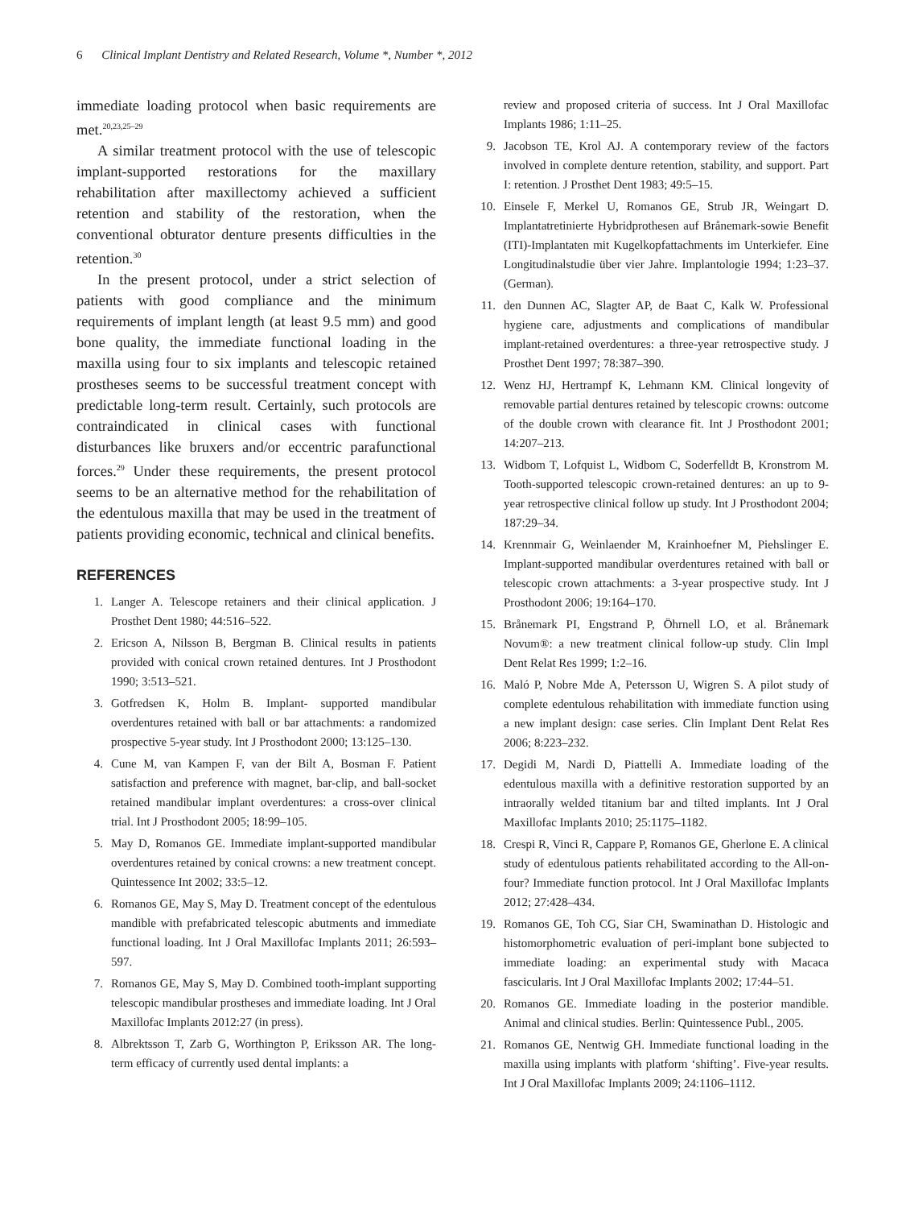6 Clinical Implant Dentistry and Related Research, Volume *, Number *, 2012
immediate loading protocol when basic requirements are met.<sup>20,23,25–29</sup>
A similar treatment protocol with the use of telescopic implant-supported restorations for the maxillary rehabilitation after maxillectomy achieved a sufficient retention and stability of the restoration, when the conventional obturator denture presents difficulties in the retention.<sup>30</sup>
In the present protocol, under a strict selection of patients with good compliance and the minimum requirements of implant length (at least 9.5 mm) and good bone quality, the immediate functional loading in the maxilla using four to six implants and telescopic retained prostheses seems to be successful treatment concept with predictable long-term result. Certainly, such protocols are contraindicated in clinical cases with functional disturbances like bruxers and/or eccentric parafunctional forces.<sup>29</sup> Under these requirements, the present protocol seems to be an alternative method for the rehabilitation of the edentulous maxilla that may be used in the treatment of patients providing economic, technical and clinical benefits.
REFERENCES
1. Langer A. Telescope retainers and their clinical application. J Prosthet Dent 1980; 44:516–522.
2. Ericson A, Nilsson B, Bergman B. Clinical results in patients provided with conical crown retained dentures. Int J Prosthodont 1990; 3:513–521.
3. Gotfredsen K, Holm B. Implant- supported mandibular overdentures retained with ball or bar attachments: a randomized prospective 5-year study. Int J Prosthodont 2000; 13:125–130.
4. Cune M, van Kampen F, van der Bilt A, Bosman F. Patient satisfaction and preference with magnet, bar-clip, and ball-socket retained mandibular implant overdentures: a cross-over clinical trial. Int J Prosthodont 2005; 18:99–105.
5. May D, Romanos GE. Immediate implant-supported mandibular overdentures retained by conical crowns: a new treatment concept. Quintessence Int 2002; 33:5–12.
6. Romanos GE, May S, May D. Treatment concept of the edentulous mandible with prefabricated telescopic abutments and immediate functional loading. Int J Oral Maxillofac Implants 2011; 26:593–597.
7. Romanos GE, May S, May D. Combined tooth-implant supporting telescopic mandibular prostheses and immediate loading. Int J Oral Maxillofac Implants 2012:27 (in press).
8. Albrektsson T, Zarb G, Worthington P, Eriksson AR. The long-term efficacy of currently used dental implants: a
review and proposed criteria of success. Int J Oral Maxillofac Implants 1986; 1:11–25.
9. Jacobson TE, Krol AJ. A contemporary review of the factors involved in complete denture retention, stability, and support. Part I: retention. J Prosthet Dent 1983; 49:5–15.
10. Einsele F, Merkel U, Romanos GE, Strub JR, Weingart D. Implantatretinierte Hybridprothesen auf Brånemark-sowie Benefit (ITI)-Implantaten mit Kugelkopfattachments im Unterkiefer. Eine Longitudinalstudie über vier Jahre. Implantologie 1994; 1:23–37. (German).
11. den Dunnen AC, Slagter AP, de Baat C, Kalk W. Professional hygiene care, adjustments and complications of mandibular implant-retained overdentures: a three-year retrospective study. J Prosthet Dent 1997; 78:387–390.
12. Wenz HJ, Hertrampf K, Lehmann KM. Clinical longevity of removable partial dentures retained by telescopic crowns: outcome of the double crown with clearance fit. Int J Prosthodont 2001; 14:207–213.
13. Widbom T, Lofquist L, Widbom C, Soderfelldt B, Kronstrom M. Tooth-supported telescopic crown-retained dentures: an up to 9-year retrospective clinical follow up study. Int J Prosthodont 2004; 187:29–34.
14. Krennmair G, Weinlaender M, Krainhoefner M, Piehslinger E. Implant-supported mandibular overdentures retained with ball or telescopic crown attachments: a 3-year prospective study. Int J Prosthodont 2006; 19:164–170.
15. Brånemark PI, Engstrand P, Öhrnell LO, et al. Brånemark Novum®: a new treatment clinical follow-up study. Clin Impl Dent Relat Res 1999; 1:2–16.
16. Maló P, Nobre Mde A, Petersson U, Wigren S. A pilot study of complete edentulous rehabilitation with immediate function using a new implant design: case series. Clin Implant Dent Relat Res 2006; 8:223–232.
17. Degidi M, Nardi D, Piattelli A. Immediate loading of the edentulous maxilla with a definitive restoration supported by an intraorally welded titanium bar and tilted implants. Int J Oral Maxillofac Implants 2010; 25:1175–1182.
18. Crespi R, Vinci R, Cappare P, Romanos GE, Gherlone E. A clinical study of edentulous patients rehabilitated according to the All-on-four? Immediate function protocol. Int J Oral Maxillofac Implants 2012; 27:428–434.
19. Romanos GE, Toh CG, Siar CH, Swaminathan D. Histologic and histomorphometric evaluation of peri-implant bone subjected to immediate loading: an experimental study with Macaca fascicularis. Int J Oral Maxillofac Implants 2002; 17:44–51.
20. Romanos GE. Immediate loading in the posterior mandible. Animal and clinical studies. Berlin: Quintessence Publ., 2005.
21. Romanos GE, Nentwig GH. Immediate functional loading in the maxilla using implants with platform ‘shifting’. Five-year results. Int J Oral Maxillofac Implants 2009; 24:1106–1112.